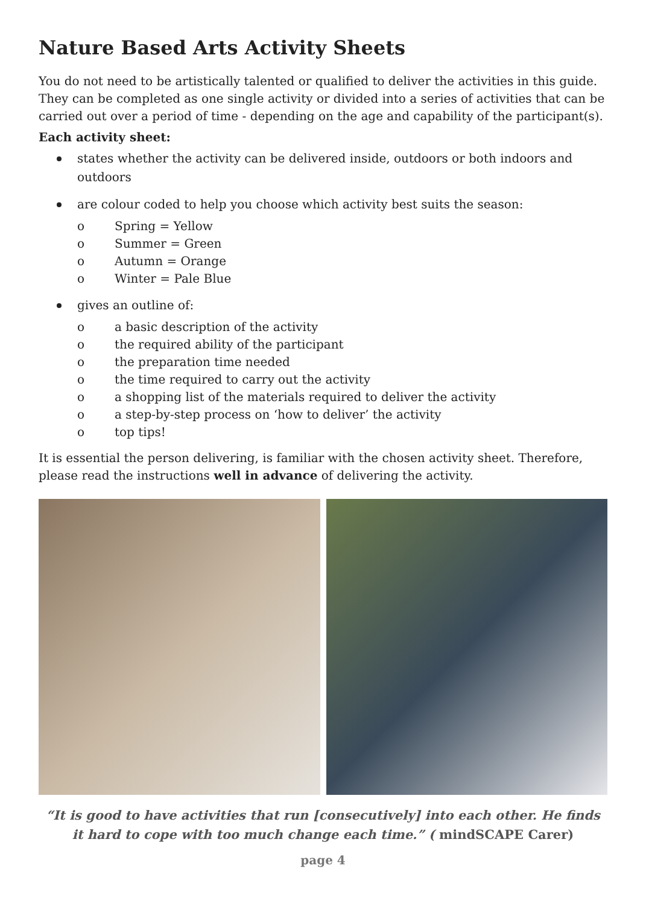Nature Based Arts Activity Sheets
You do not need to be artistically talented or qualified to deliver the activities in this guide. They can be completed as one single activity or divided into a series of activities that can be carried out over a period of time - depending on the age and capability of the participant(s).
Each activity sheet:
states whether the activity can be delivered inside, outdoors or both indoors and outdoors
are colour coded to help you choose which activity best suits the season:
o Spring = Yellow
o Summer = Green
o Autumn = Orange
o Winter = Pale Blue
gives an outline of:
o a basic description of the activity
o the required ability of the participant
o the preparation time needed
o the time required to carry out the activity
o a shopping list of the materials required to deliver the activity
o a step-by-step process on ‘how to deliver’ the activity
o top tips!
It is essential the person delivering, is familiar with the chosen activity sheet. Therefore, please read the instructions well in advance of delivering the activity.
“It is good to have activities that run [consecutively] into each other. He finds it hard to cope with too much change each time.” ( mindSCAPE Carer)
page 4